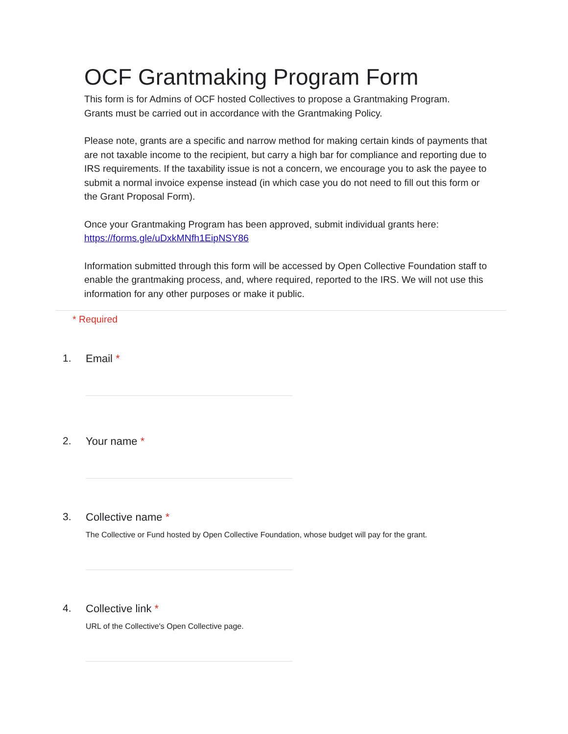OCF Grantmaking Program Form
This form is for Admins of OCF hosted Collectives to propose a Grantmaking Program.
Grants must be carried out in accordance with the Grantmaking Policy.
Please note, grants are a specific and narrow method for making certain kinds of payments that are not taxable income to the recipient, but carry a high bar for compliance and reporting due to IRS requirements. If the taxability issue is not a concern, we encourage you to ask the payee to submit a normal invoice expense instead (in which case you do not need to fill out this form or the Grant Proposal Form).
Once your Grantmaking Program has been approved, submit individual grants here:
https://forms.gle/uDxkMNfh1EipNSY86
Information submitted through this form will be accessed by Open Collective Foundation staff to enable the grantmaking process, and, where required, reported to the IRS. We will not use this information for any other purposes or make it public.
* Required
1. Email *
2. Your name *
3. Collective name *
The Collective or Fund hosted by Open Collective Foundation, whose budget will pay for the grant.
4. Collective link *
URL of the Collective's Open Collective page.